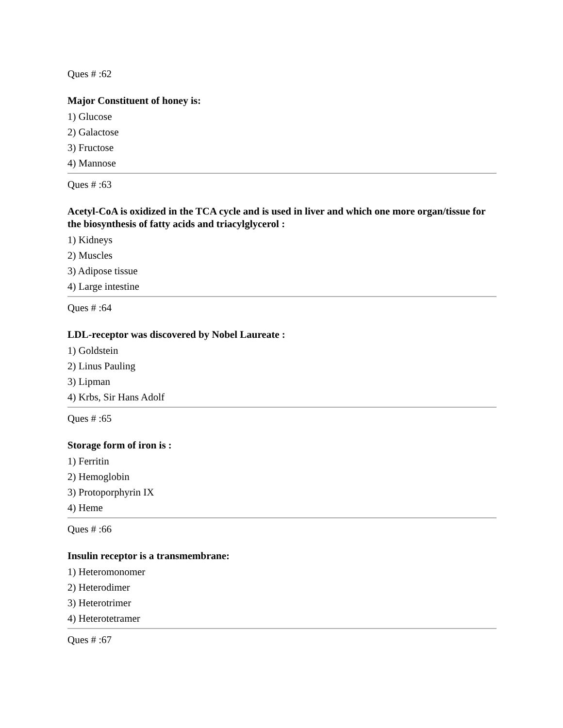Ques # :62
Major Constituent of honey is:
1) Glucose
2) Galactose
3) Fructose
4) Mannose
Ques # :63
Acetyl-CoA is oxidized in the TCA cycle and is used in liver and which one more organ/tissue for the biosynthesis of fatty acids and triacylglycerol :
1) Kidneys
2) Muscles
3) Adipose tissue
4) Large intestine
Ques # :64
LDL-receptor was discovered by Nobel Laureate :
1) Goldstein
2) Linus Pauling
3) Lipman
4) Krbs, Sir Hans Adolf
Ques # :65
Storage form of iron is :
1) Ferritin
2) Hemoglobin
3) Protoporphyrin IX
4) Heme
Ques # :66
Insulin receptor is a transmembrane:
1) Heteromonomer
2) Heterodimer
3) Heterotrimer
4) Heterotetramer
Ques # :67